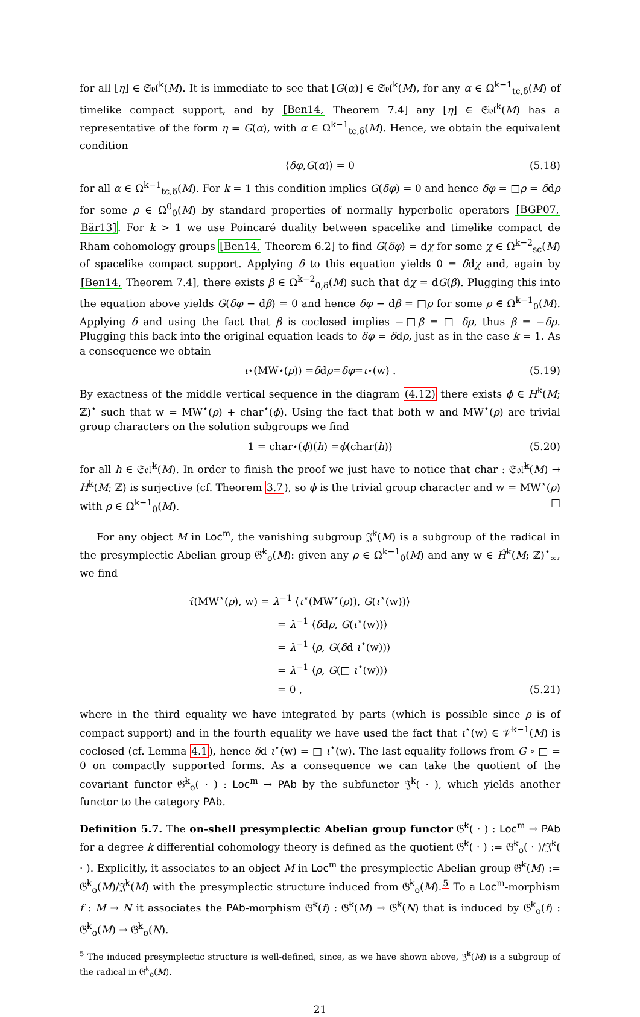for all [η] ∈ 𝔖𝔬𝔩<sup>k</sup>(M). It is immediate to see that [G(α)] ∈ 𝔖𝔬𝔩<sup>k</sup>(M), for any α ∈ Ω<sup>k−1</sup><sub>tc,δ</sub>(M) of timelike compact support, and by [Ben14, Theorem 7.4] any [η] ∈ 𝔖𝔬𝔩<sup>k</sup>(M) has a representative of the form η = G(α), with α ∈ Ω<sup>k−1</sup><sub>tc,δ</sub>(M). Hence, we obtain the equivalent condition
⟨ δφ, G (α)⟩ = 0 (5.18)
for all α ∈ Ω<sup>k−1</sup><sub>tc,δ</sub>(M). For k = 1 this condition implies G(δφ) = 0 and hence δφ = □ρ = δdρ for some ρ ∈ Ω<sup>0</sup><sub>0</sub>(M) by standard properties of normally hyperbolic operators [BGP07, Bär13]. For k > 1 we use Poincaré duality between spacelike and timelike compact de Rham cohomology groups [Ben14, Theorem 6.2] to find G(δφ) = dχ for some χ ∈ Ω<sup>k−2</sup><sub>sc</sub>(M) of spacelike compact support. Applying δ to this equation yields 0 = δdχ and, again by [Ben14, Theorem 7.4], there exists β ∈ Ω<sup>k−2</sup><sub>0,δ</sub>(M) such that dχ = dG(β). Plugging this into the equation above yields G(δφ − dβ) = 0 and hence δφ − dβ = □ρ for some ρ ∈ Ω<sup>k−1</sup><sub>0</sub>(M). Applying δ and using the fact that β is coclosed implies −□β = □ δρ, thus β = −δρ. Plugging this back into the original equation leads to δφ = δdρ, just as in the case k = 1. As a consequence we obtain
ι<sup>⋆</sup>(MW<sup>⋆</sup>(ρ)) = δ d ρ = δφ = ι<sup>⋆</sup>(w) . (5.19)
By exactness of the middle vertical sequence in the diagram (4.12) there exists ϕ ∈ H<sup>k</sup>(M; ℤ)<sup>⋆</sup> such that w = MW<sup>⋆</sup>(ρ) + char<sup>⋆</sup>(ϕ). Using the fact that both w and MW<sup>⋆</sup>(ρ) are trivial group characters on the solution subgroups we find
1 = char<sup>⋆</sup>(ϕ)(h) = ϕ (char(h)) (5.20)
for all h ∈ 𝔖𝔬𝔩̂<sup>k</sup>(M). In order to finish the proof we just have to notice that char : 𝔖𝔬𝔩̂<sup>k</sup>(M) → H<sup>k</sup>(M; ℤ) is surjective (cf. Theorem 3.7), so ϕ is the trivial group character and w = MW<sup>⋆</sup>(ρ) with ρ ∈ Ω<sup>k−1</sup><sub>0</sub>(M). □
For any object M in Loc<sup>m</sup>, the vanishing subgroup 𝔍̂<sup>k</sup>(M) is a subgroup of the radical in the presymplectic Abelian group 𝔊̂<sup>k</sup><sub>o</sub>(M): given any ρ ∈ Ω<sup>k−1</sup><sub>0</sub>(M) and any w ∈ Ĥ<sup>k</sup>(M; ℤ)<sup>⋆</sup><sub>∞</sub>, we find
τ̂(MW<sup>⋆</sup>(ρ), w) = λ<sup>−1</sup> ⟨ι<sup>⋆</sup>(MW<sup>⋆</sup>(ρ)), G(ι<sup>⋆</sup>(w))⟩
= λ<sup>−1</sup> ⟨δdρ, G(ι<sup>⋆</sup>(w))⟩
= λ<sup>−1</sup> ⟨ρ, G(δd ι<sup>⋆</sup>(w))⟩
= λ<sup>−1</sup> ⟨ρ, G(□ ι<sup>⋆</sup>(w))⟩
= 0 , (5.21)
where in the third equality we have integrated by parts (which is possible since ρ is of compact support) and in the fourth equality we have used the fact that ι<sup>⋆</sup>(w) ∈ 𝒱<sup>k−1</sup>(M) is coclosed (cf. Lemma 4.1), hence δd ι<sup>⋆</sup>(w) = □ ι<sup>⋆</sup>(w). The last equality follows from G ∘ □ = 0 on compactly supported forms. As a consequence we can take the quotient of the covariant functor 𝔊̂<sup>k</sup><sub>o</sub>( · ) : Loc<sup>m</sup> → PAb by the subfunctor 𝔍̂<sup>k</sup>( · ), which yields another functor to the category PAb.
Definition 5.7. The on-shell presymplectic Abelian group functor 𝔊̂<sup>k</sup>( · ) : Loc<sup>m</sup> → PAb for a degree k differential cohomology theory is defined as the quotient 𝔊̂<sup>k</sup>( · ) := 𝔊̂<sup>k</sup><sub>o</sub>( · )/𝔍̂<sup>k</sup>( · ). Explicitly, it associates to an object M in Loc<sup>m</sup> the presymplectic Abelian group 𝔊̂<sup>k</sup>(M) := 𝔊̂<sup>k</sup><sub>o</sub>(M)/𝔍̂<sup>k</sup>(M) with the presymplectic structure induced from 𝔊̂<sup>k</sup><sub>o</sub>(M).<sup>5</sup> To a Loc<sup>m</sup>-morphism f : M → N it associates the PAb-morphism 𝔊̂<sup>k</sup>(f) : 𝔊̂<sup>k</sup>(M) → 𝔊̂<sup>k</sup>(N) that is induced by 𝔊̂<sup>k</sup><sub>o</sub>(f) : 𝔊̂<sup>k</sup><sub>o</sub>(M) → 𝔊̂<sup>k</sup><sub>o</sub>(N).
<sup>5</sup> The induced presymplectic structure is well-defined, since, as we have shown above, 𝔍̂<sup>k</sup>(M) is a subgroup of the radical in 𝔊̂<sup>k</sup><sub>o</sub>(M).
21